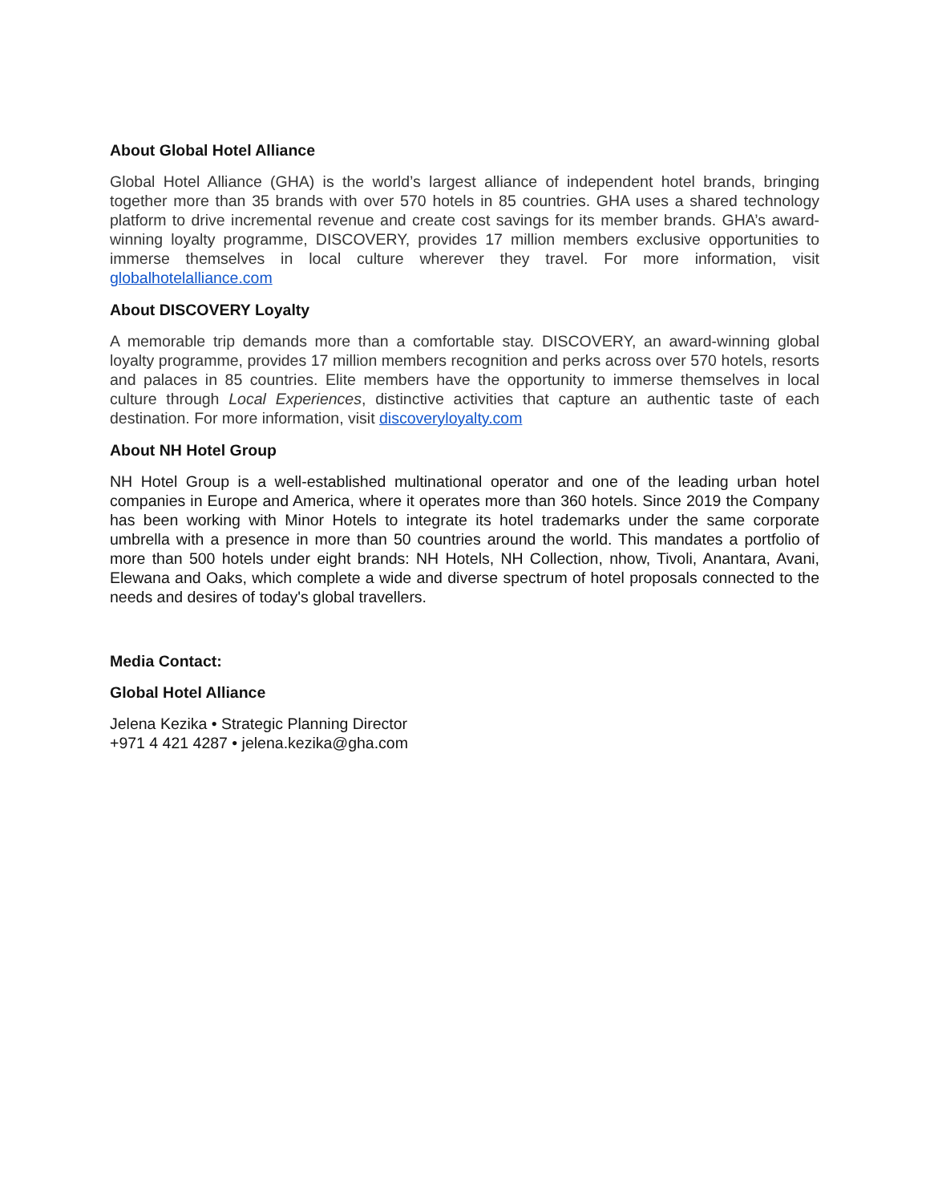About Global Hotel Alliance
Global Hotel Alliance (GHA) is the world’s largest alliance of independent hotel brands, bringing together more than 35 brands with over 570 hotels in 85 countries. GHA uses a shared technology platform to drive incremental revenue and create cost savings for its member brands. GHA’s award-winning loyalty programme, DISCOVERY, provides 17 million members exclusive opportunities to immerse themselves in local culture wherever they travel. For more information, visit globalhotelalliance.com
About DISCOVERY Loyalty
A memorable trip demands more than a comfortable stay. DISCOVERY, an award-winning global loyalty programme, provides 17 million members recognition and perks across over 570 hotels, resorts and palaces in 85 countries. Elite members have the opportunity to immerse themselves in local culture through Local Experiences, distinctive activities that capture an authentic taste of each destination. For more information, visit discoveryloyalty.com
About NH Hotel Group
NH Hotel Group is a well-established multinational operator and one of the leading urban hotel companies in Europe and America, where it operates more than 360 hotels. Since 2019 the Company has been working with Minor Hotels to integrate its hotel trademarks under the same corporate umbrella with a presence in more than 50 countries around the world. This mandates a portfolio of more than 500 hotels under eight brands: NH Hotels, NH Collection, nhow, Tivoli, Anantara, Avani, Elewana and Oaks, which complete a wide and diverse spectrum of hotel proposals connected to the needs and desires of today's global travellers.
Media Contact:
Global Hotel Alliance
Jelena Kezika • Strategic Planning Director
+971 4 421 4287 • jelena.kezika@gha.com